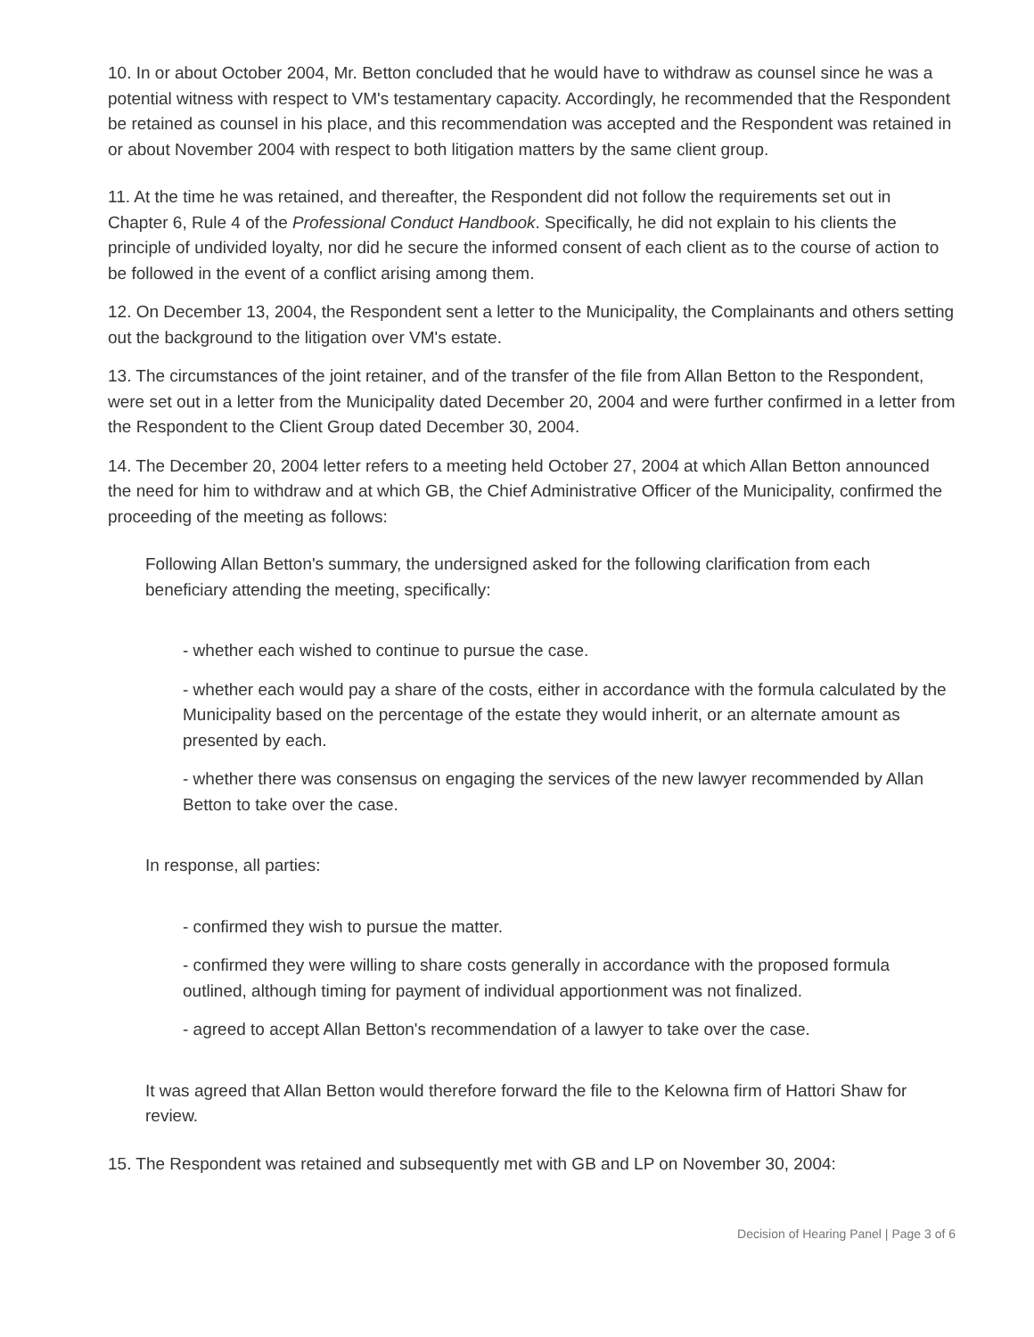10. In or about October 2004, Mr. Betton concluded that he would have to withdraw as counsel since he was a potential witness with respect to VM's testamentary capacity. Accordingly, he recommended that the Respondent be retained as counsel in his place, and this recommendation was accepted and the Respondent was retained in or about November 2004 with respect to both litigation matters by the same client group.
11. At the time he was retained, and thereafter, the Respondent did not follow the requirements set out in Chapter 6, Rule 4 of the Professional Conduct Handbook. Specifically, he did not explain to his clients the principle of undivided loyalty, nor did he secure the informed consent of each client as to the course of action to be followed in the event of a conflict arising among them.
12. On December 13, 2004, the Respondent sent a letter to the Municipality, the Complainants and others setting out the background to the litigation over VM's estate.
13. The circumstances of the joint retainer, and of the transfer of the file from Allan Betton to the Respondent, were set out in a letter from the Municipality dated December 20, 2004 and were further confirmed in a letter from the Respondent to the Client Group dated December 30, 2004.
14. The December 20, 2004 letter refers to a meeting held October 27, 2004 at which Allan Betton announced the need for him to withdraw and at which GB, the Chief Administrative Officer of the Municipality, confirmed the proceeding of the meeting as follows:
Following Allan Betton's summary, the undersigned asked for the following clarification from each beneficiary attending the meeting, specifically:
- whether each wished to continue to pursue the case.
- whether each would pay a share of the costs, either in accordance with the formula calculated by the Municipality based on the percentage of the estate they would inherit, or an alternate amount as presented by each.
- whether there was consensus on engaging the services of the new lawyer recommended by Allan Betton to take over the case.
In response, all parties:
- confirmed they wish to pursue the matter.
- confirmed they were willing to share costs generally in accordance with the proposed formula outlined, although timing for payment of individual apportionment was not finalized.
- agreed to accept Allan Betton's recommendation of a lawyer to take over the case.
It was agreed that Allan Betton would therefore forward the file to the Kelowna firm of Hattori Shaw for review.
15. The Respondent was retained and subsequently met with GB and LP on November 30, 2004:
Decision of Hearing Panel | Page 3 of 6